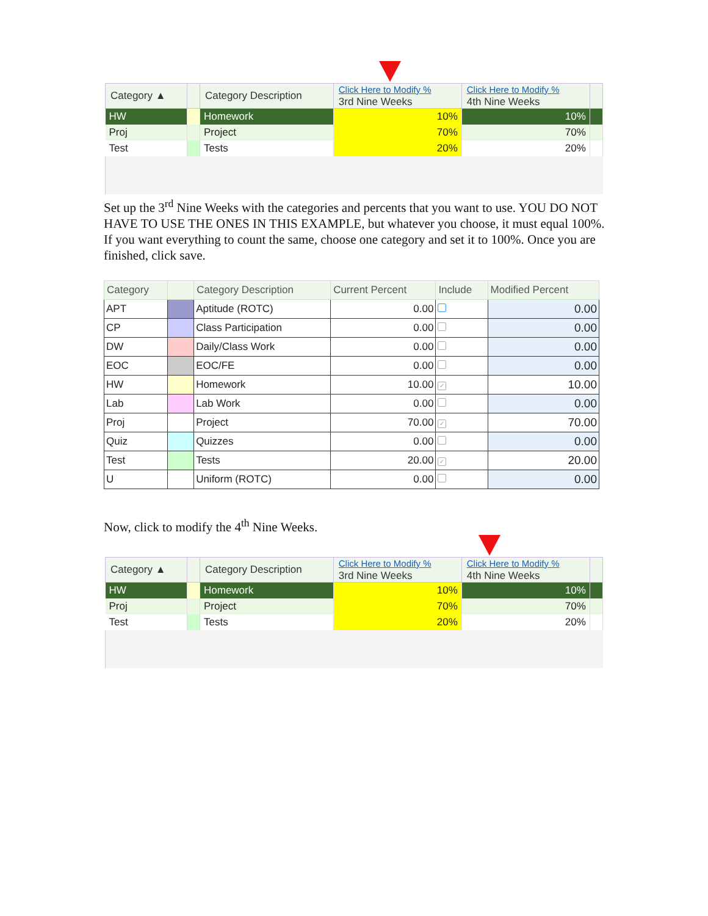| Category ▲ | | Category Description | Click Here to Modify % 3rd Nine Weeks | Click Here to Modify % 4th Nine Weeks | |
| --- | --- | --- | --- | --- | --- |
| HW | | Homework | 10% | 10% | |
| Proj | | Project | 70% | 70% | |
| Test | | Tests | 20% | 20% | |
Set up the 3<sup>rd</sup> Nine Weeks with the categories and percents that you want to use. YOU DO NOT HAVE TO USE THE ONES IN THIS EXAMPLE, but whatever you choose, it must equal 100%. If you want everything to count the same, choose one category and set it to 100%. Once you are finished, click save.
| Category | | Category Description | Current Percent | Include | Modified Percent |
| --- | --- | --- | --- | --- | --- |
| APT | | Aptitude (ROTC) | 0.00 | | 0.00 |
| CP | | Class Participation | 0.00 | | 0.00 |
| DW | | Daily/Class Work | 0.00 | | 0.00 |
| EOC | | EOC/FE | 0.00 | | 0.00 |
| HW | | Homework | 10.00 | ✓ | 10.00 |
| Lab | | Lab Work | 0.00 | | 0.00 |
| Proj | | Project | 70.00 | ✓ | 70.00 |
| Quiz | | Quizzes | 0.00 | | 0.00 |
| Test | | Tests | 20.00 | ✓ | 20.00 |
| U | | Uniform (ROTC) | 0.00 | | 0.00 |
Now, click to modify the 4<sup>th</sup> Nine Weeks.
| Category ▲ | | Category Description | Click Here to Modify % 3rd Nine Weeks | Click Here to Modify % 4th Nine Weeks | |
| --- | --- | --- | --- | --- | --- |
| HW | | Homework | 10% | 10% | |
| Proj | | Project | 70% | 70% | |
| Test | | Tests | 20% | 20% | |